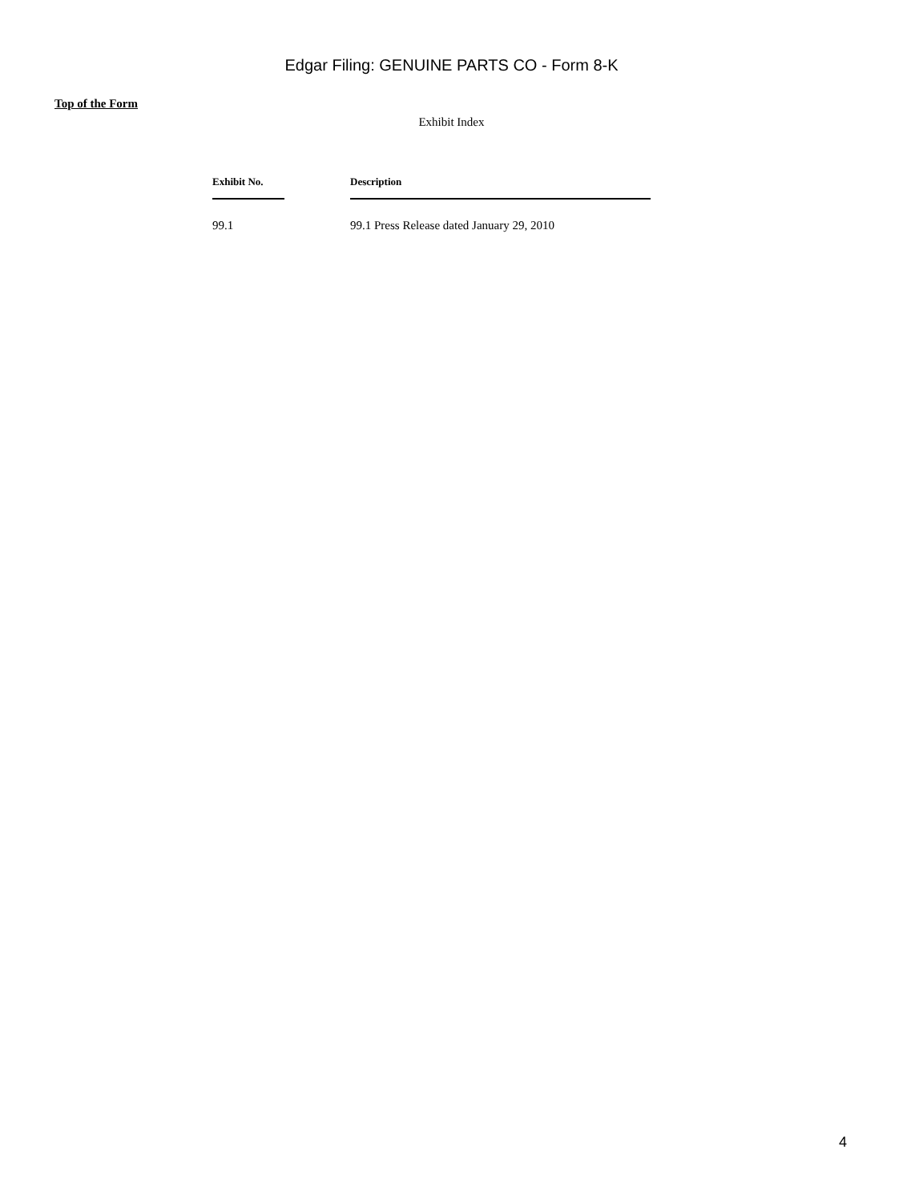Edgar Filing: GENUINE PARTS CO - Form 8-K
Top of the Form
Exhibit Index
| Exhibit No. | Description |
| --- | --- |
| 99.1 | 99.1 Press Release dated January 29, 2010 |
4